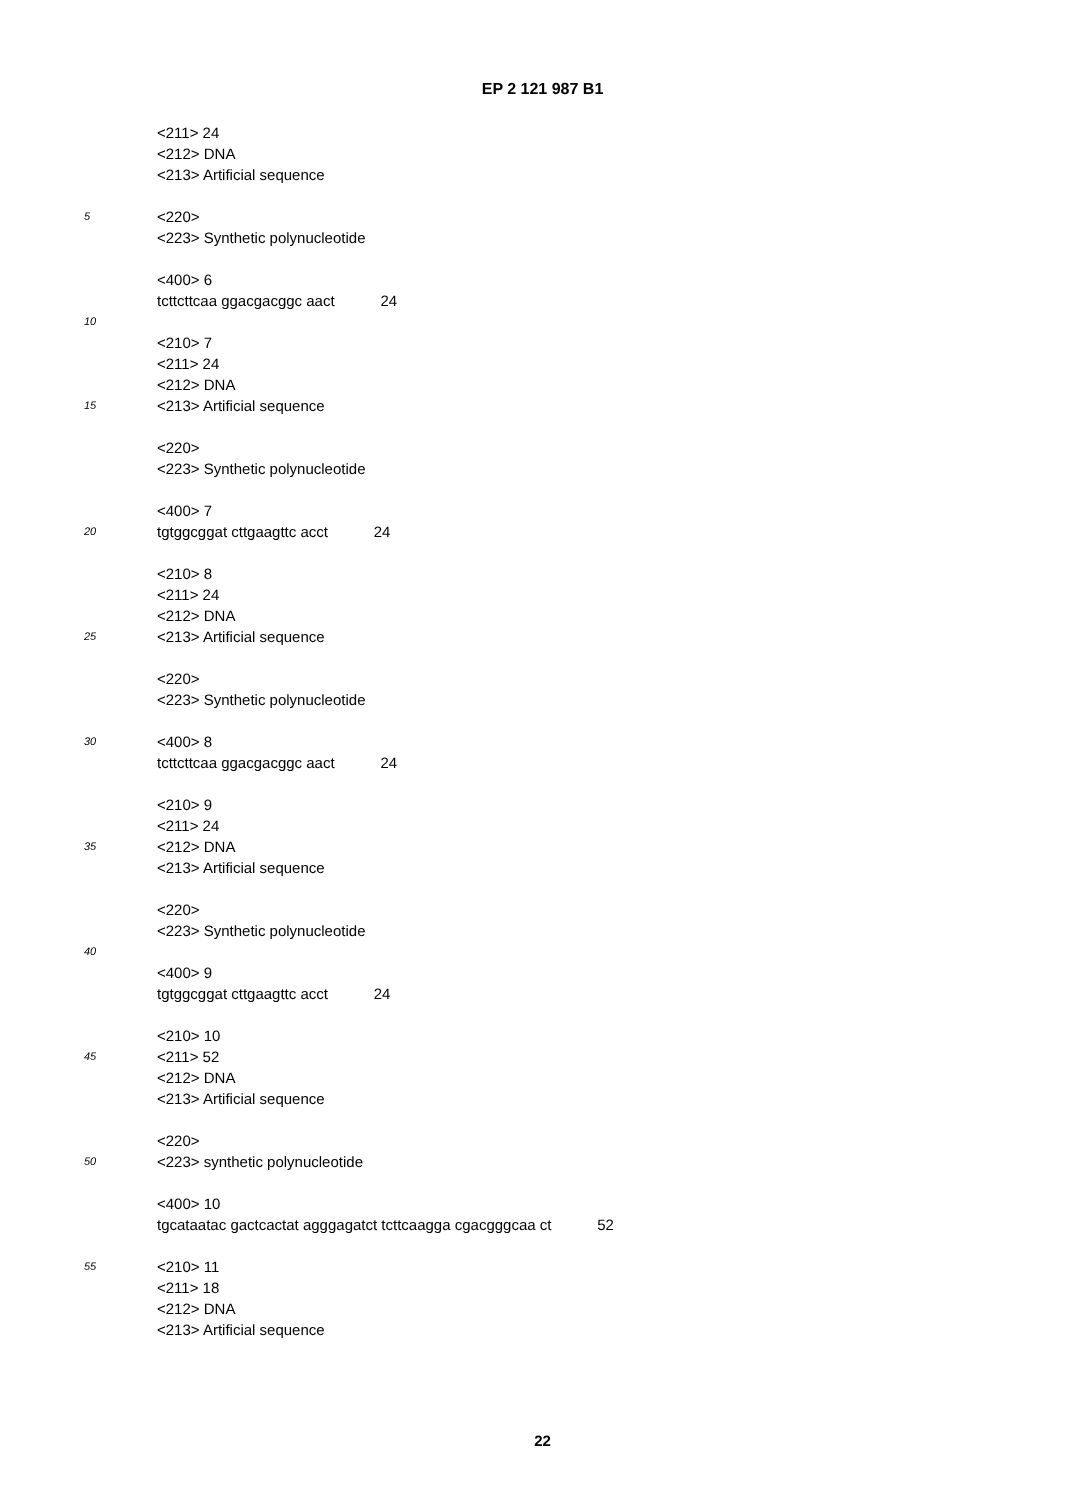EP 2 121 987 B1
<211> 24
<212> DNA
<213> Artificial sequence
5 <220>
<223> Synthetic polynucleotide
<400> 6
tcttcttcaa ggacgacggc aact 24
10
<210> 7
<211> 24
<212> DNA
15 <213> Artificial sequence
<220>
<223> Synthetic polynucleotide
<400> 7
20 tgtggcggat cttgaagttc acct 24
<210> 8
<211> 24
<212> DNA
25 <213> Artificial sequence
<220>
<223> Synthetic polynucleotide
30 <400> 8
tcttcttcaa ggacgacggc aact 24
<210> 9
<211> 24
35 <212> DNA
<213> Artificial sequence
<220>
<223> Synthetic polynucleotide
40
<400> 9
tgtggcggat cttgaagttc acct 24
<210> 10
45 <211> 52
<212> DNA
<213> Artificial sequence
<220>
50 <223> synthetic polynucleotide
<400> 10
tgcataatac gactcactat agggagatct tcttcaagga cgacgggcaa ct 52
55 <210> 11
<211> 18
<212> DNA
<213> Artificial sequence
22